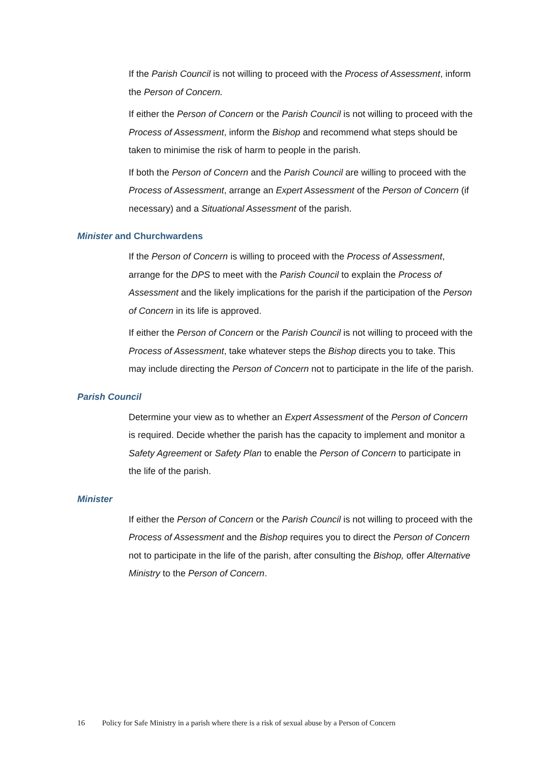If the Parish Council is not willing to proceed with the Process of Assessment, inform the Person of Concern.
If either the Person of Concern or the Parish Council is not willing to proceed with the Process of Assessment, inform the Bishop and recommend what steps should be taken to minimise the risk of harm to people in the parish.
If both the Person of Concern and the Parish Council are willing to proceed with the Process of Assessment, arrange an Expert Assessment of the Person of Concern (if necessary) and a Situational Assessment of the parish.
Minister and Churchwardens
If the Person of Concern is willing to proceed with the Process of Assessment, arrange for the DPS to meet with the Parish Council to explain the Process of Assessment and the likely implications for the parish if the participation of the Person of Concern in its life is approved.
If either the Person of Concern or the Parish Council is not willing to proceed with the Process of Assessment, take whatever steps the Bishop directs you to take. This may include directing the Person of Concern not to participate in the life of the parish.
Parish Council
Determine your view as to whether an Expert Assessment of the Person of Concern is required. Decide whether the parish has the capacity to implement and monitor a Safety Agreement or Safety Plan to enable the Person of Concern to participate in the life of the parish.
Minister
If either the Person of Concern or the Parish Council is not willing to proceed with the Process of Assessment and the Bishop requires you to direct the Person of Concern not to participate in the life of the parish, after consulting the Bishop, offer Alternative Ministry to the Person of Concern.
16 Policy for Safe Ministry in a parish where there is a risk of sexual abuse by a Person of Concern